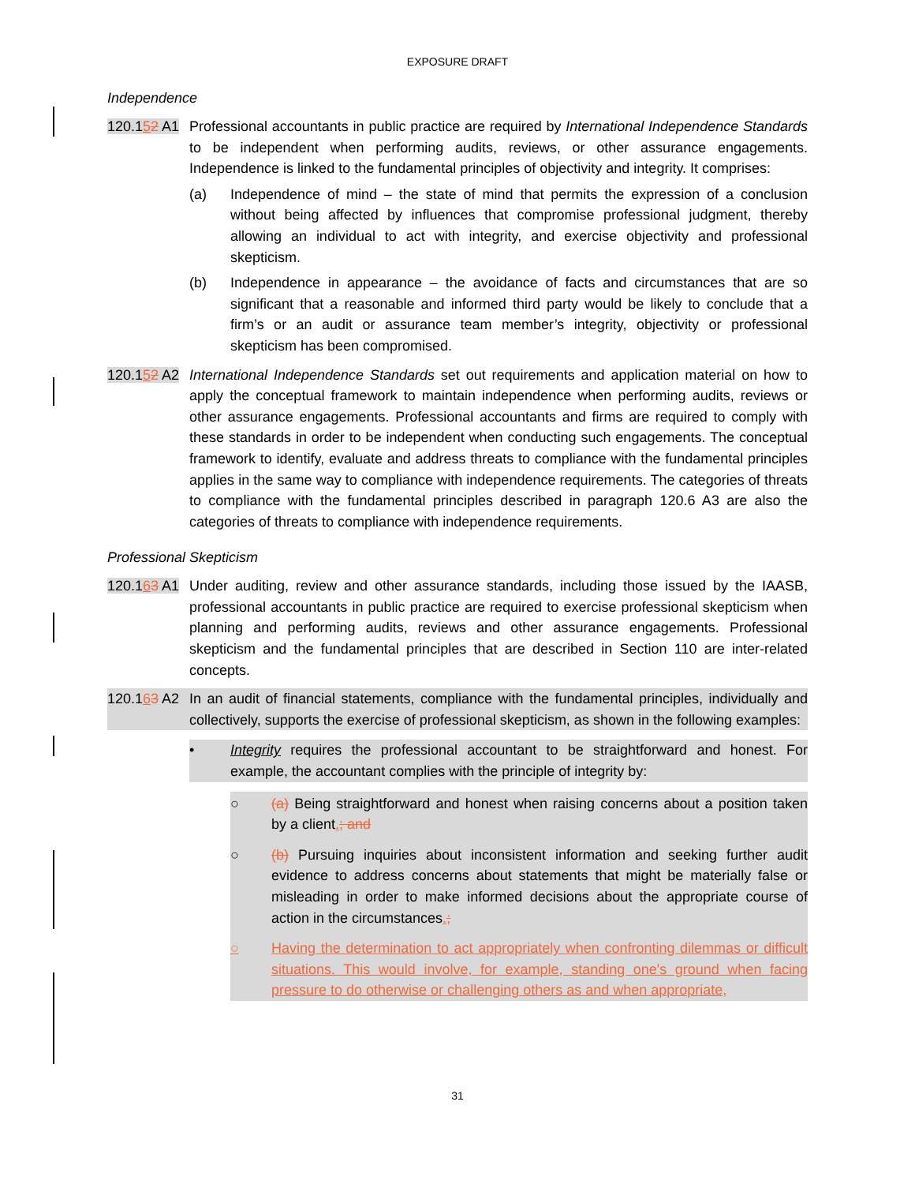EXPOSURE DRAFT
Independence
120.152 A1
Professional accountants in public practice are required by International Independence Standards to be independent when performing audits, reviews, or other assurance engagements. Independence is linked to the fundamental principles of objectivity and integrity. It comprises:
(a) Independence of mind – the state of mind that permits the expression of a conclusion without being affected by influences that compromise professional judgment, thereby allowing an individual to act with integrity, and exercise objectivity and professional skepticism.
(b) Independence in appearance – the avoidance of facts and circumstances that are so significant that a reasonable and informed third party would be likely to conclude that a firm’s or an audit or assurance team member’s integrity, objectivity or professional skepticism has been compromised.
120.152 A2
International Independence Standards set out requirements and application material on how to apply the conceptual framework to maintain independence when performing audits, reviews or other assurance engagements. Professional accountants and firms are required to comply with these standards in order to be independent when conducting such engagements. The conceptual framework to identify, evaluate and address threats to compliance with the fundamental principles applies in the same way to compliance with independence requirements. The categories of threats to compliance with the fundamental principles described in paragraph 120.6 A3 are also the categories of threats to compliance with independence requirements.
Professional Skepticism
120.163 A1
Under auditing, review and other assurance standards, including those issued by the IAASB, professional accountants in public practice are required to exercise professional skepticism when planning and performing audits, reviews and other assurance engagements. Professional skepticism and the fundamental principles that are described in Section 110 are inter-related concepts.
120.163 A2
In an audit of financial statements, compliance with the fundamental principles, individually and collectively, supports the exercise of professional skepticism, as shown in the following examples:
• Integrity requires the professional accountant to be straightforward and honest. For example, the accountant complies with the principle of integrity by:
○ (a) Being straightforward and honest when raising concerns about a position taken by a client.; and
○ (b) Pursuing inquiries about inconsistent information and seeking further audit evidence to address concerns about statements that might be materially false or misleading in order to make informed decisions about the appropriate course of action in the circumstances.;
○ Having the determination to act appropriately when confronting dilemmas or difficult situations. This would involve, for example, standing one's ground when facing pressure to do otherwise or challenging others as and when appropriate,
31